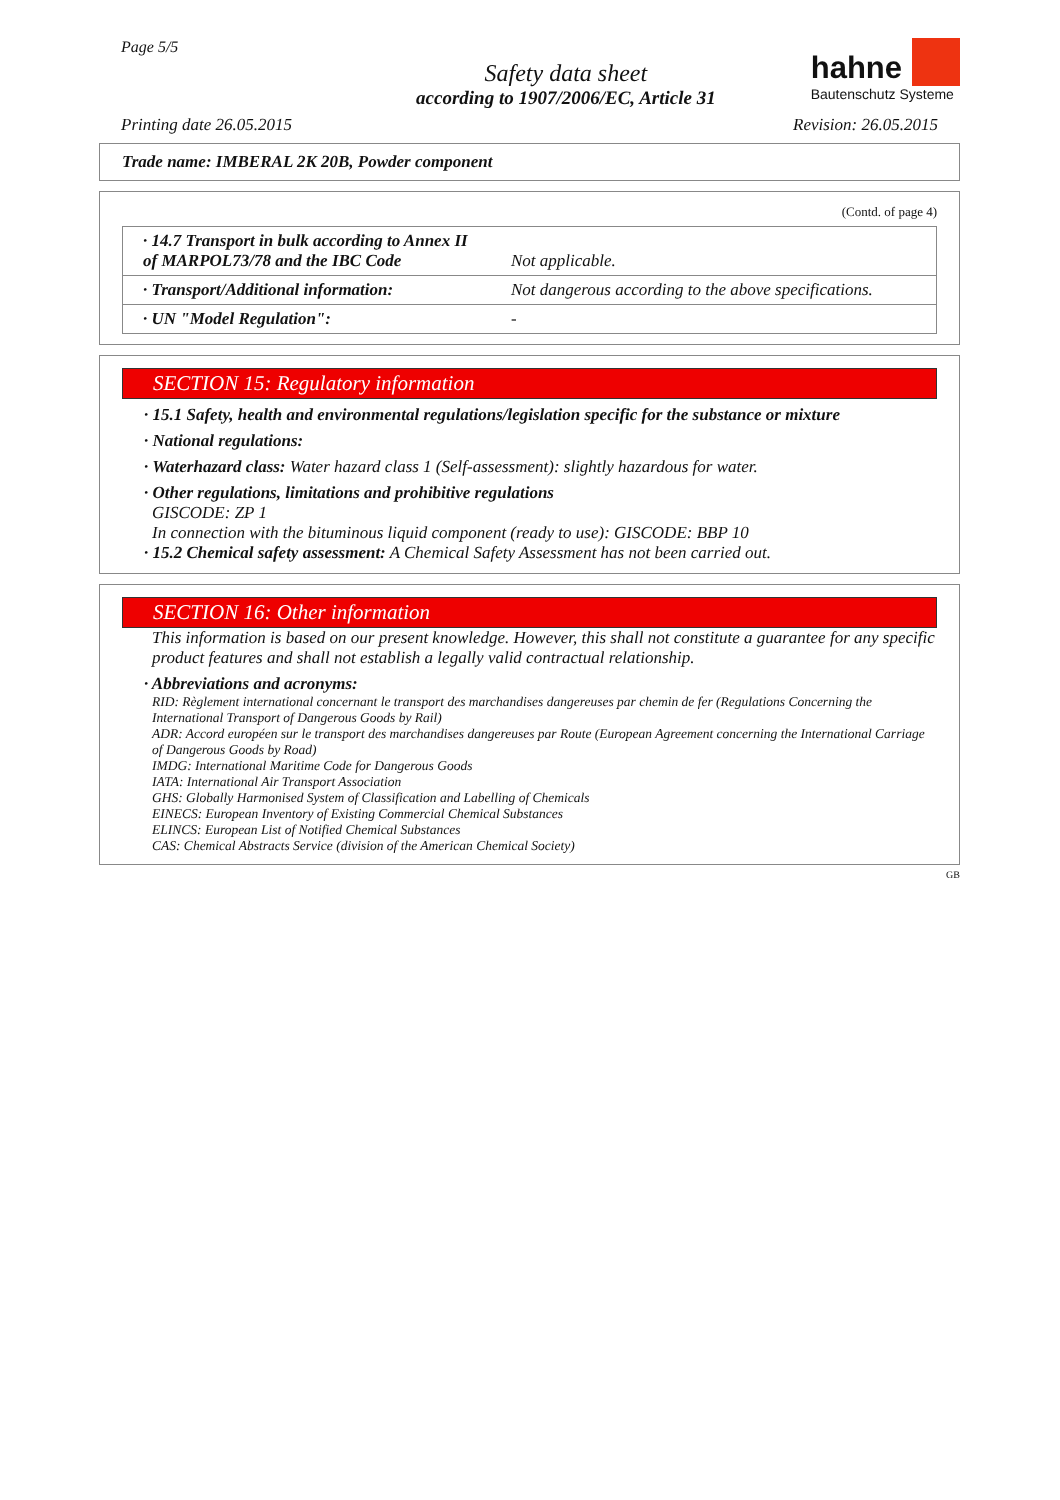Page 5/5
Safety data sheet
according to 1907/2006/EC, Article 31
hahne
Bautenschutz Systeme
Printing date 26.05.2015 Revision: 26.05.2015
Trade name: IMBERAL 2K 20B, Powder component
(Contd. of page 4)
| · 14.7 Transport in bulk according to Annex II of MARPOL73/78 and the IBC Code | Not applicable. |
| · Transport/Additional information: | Not dangerous according to the above specifications. |
| · UN "Model Regulation": | - |
SECTION 15: Regulatory information
· 15.1 Safety, health and environmental regulations/legislation specific for the substance or mixture
· National regulations:
· Waterhazard class: Water hazard class 1 (Self-assessment): slightly hazardous for water.
· Other regulations, limitations and prohibitive regulations
GISCODE: ZP 1
In connection with the bituminous liquid component (ready to use): GISCODE: BBP 10
· 15.2 Chemical safety assessment: A Chemical Safety Assessment has not been carried out.
SECTION 16: Other information
This information is based on our present knowledge. However, this shall not constitute a guarantee for any specific product features and shall not establish a legally valid contractual relationship.
· Abbreviations and acronyms:
RID: Règlement international concernant le transport des marchandises dangereuses par chemin de fer (Regulations Concerning the International Transport of Dangerous Goods by Rail)
ADR: Accord européen sur le transport des marchandises dangereuses par Route (European Agreement concerning the International Carriage of Dangerous Goods by Road)
IMDG: International Maritime Code for Dangerous Goods
IATA: International Air Transport Association
GHS: Globally Harmonised System of Classification and Labelling of Chemicals
EINECS: European Inventory of Existing Commercial Chemical Substances
ELINCS: European List of Notified Chemical Substances
CAS: Chemical Abstracts Service (division of the American Chemical Society)
GB